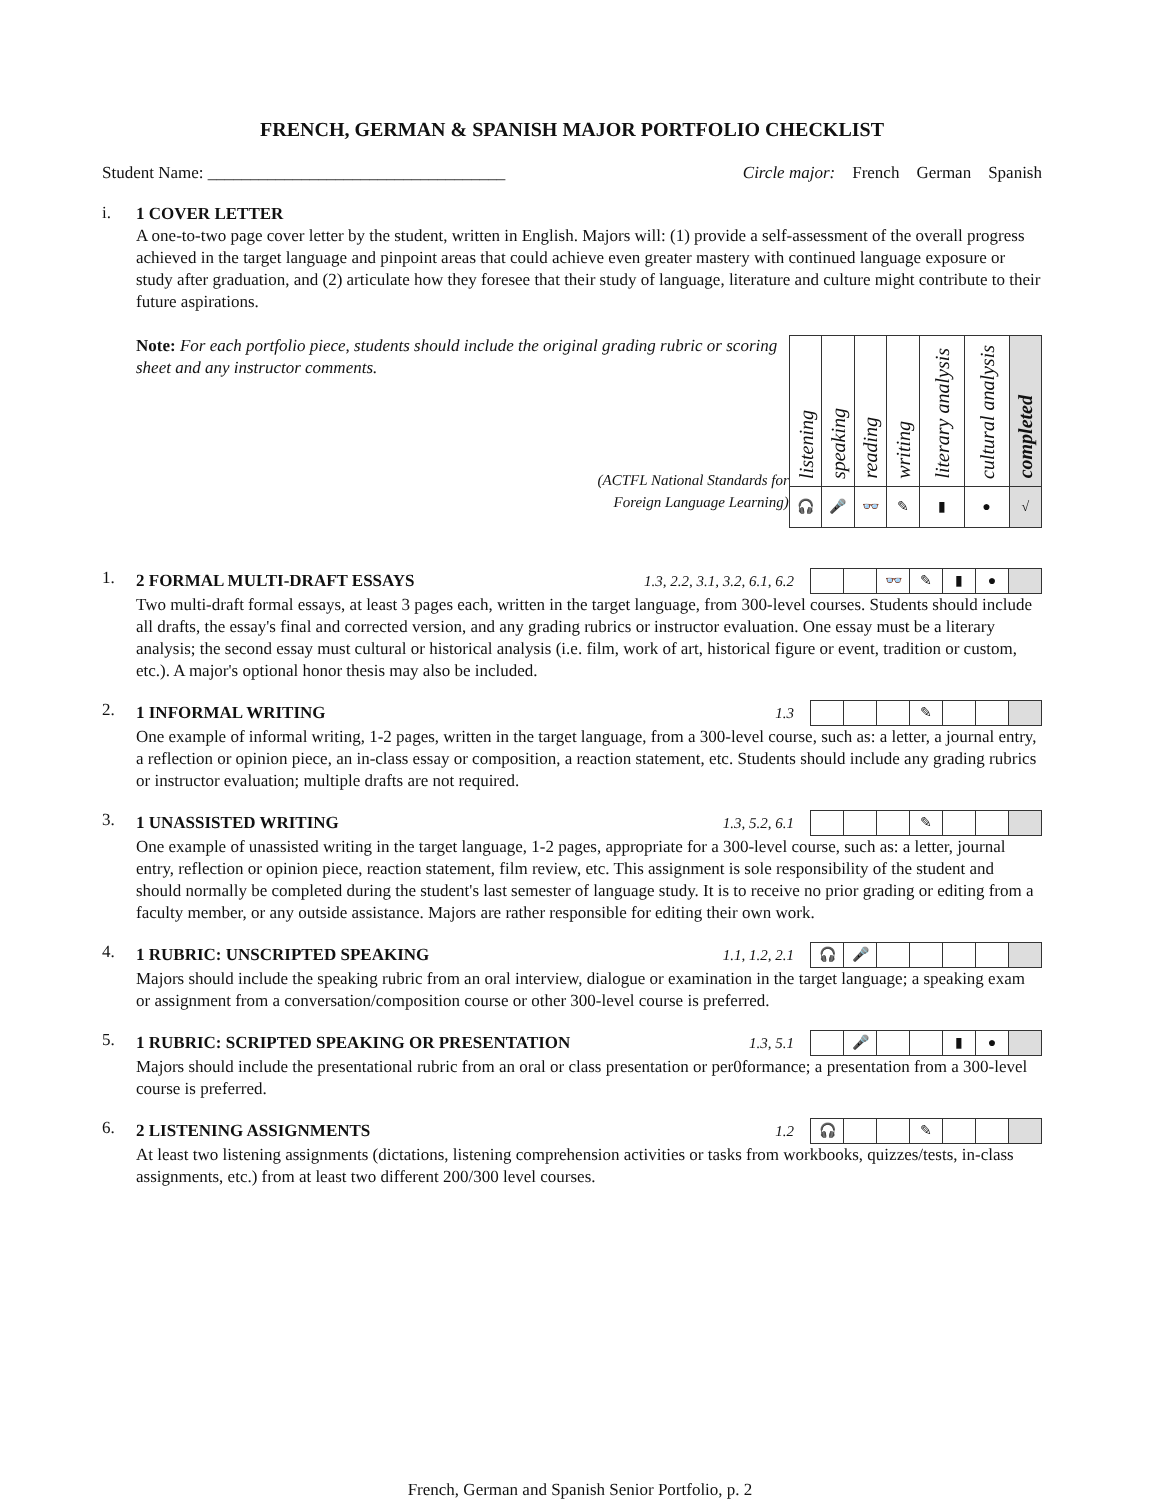FRENCH, GERMAN & SPANISH MAJOR PORTFOLIO CHECKLIST
Student Name: ___________________________________ Circle major: French German Spanish
i.
1 COVER LETTER
A one-to-two page cover letter by the student, written in English. Majors will: (1) provide a self-assessment of the overall progress achieved in the target language and pinpoint areas that could achieve even greater mastery with continued language exposure or study after graduation, and (2) articulate how they foresee that their study of language, literature and culture might contribute to their future aspirations.
Note: For each portfolio piece, students should include the original grading rubric or scoring sheet and any instructor comments.
(ACTFL National Standards for
Foreign Language Learning)
| listening | speaking | reading | writing | literary analysis | cultural analysis | completed |
| 🎧 | 🎤 | 👓 | ✎ | ▮ | ● | √ |
1.
2 FORMAL MULTI-DRAFT ESSAYS 1.3, 2.2, 3.1, 3.2, 6.1, 6.2
| | | 👓 | ✎ | ▮ | ● | |
Two multi-draft formal essays, at least 3 pages each, written in the target language, from 300-level courses. Students should include all drafts, the essay's final and corrected version, and any grading rubrics or instructor evaluation. One essay must be a literary analysis; the second essay must cultural or historical analysis (i.e. film, work of art, historical figure or event, tradition or custom, etc.). A major's optional honor thesis may also be included.
2.
1 INFORMAL WRITING 1.3
| | | | ✎ | | | |
One example of informal writing, 1-2 pages, written in the target language, from a 300-level course, such as: a letter, a journal entry, a reflection or opinion piece, an in-class essay or composition, a reaction statement, etc. Students should include any grading rubrics or instructor evaluation; multiple drafts are not required.
3.
1 UNASSISTED WRITING 1.3, 5.2, 6.1
| | | | ✎ | | | |
One example of unassisted writing in the target language, 1-2 pages, appropriate for a 300-level course, such as: a letter, journal entry, reflection or opinion piece, reaction statement, film review, etc. This assignment is sole responsibility of the student and should normally be completed during the student's last semester of language study. It is to receive no prior grading or editing from a faculty member, or any outside assistance. Majors are rather responsible for editing their own work.
4.
1 RUBRIC: UNSCRIPTED SPEAKING 1.1, 1.2, 2.1
| 🎧 | 🎤 | | | | | |
Majors should include the speaking rubric from an oral interview, dialogue or examination in the target language; a speaking exam or assignment from a conversation/composition course or other 300-level course is preferred.
5.
1 RUBRIC: SCRIPTED SPEAKING OR PRESENTATION 1.3, 5.1
| | 🎤 | | | ▮ | ● | |
Majors should include the presentational rubric from an oral or class presentation or per0formance; a presentation from a 300-level course is preferred.
6.
2 LISTENING ASSIGNMENTS 1.2
| 🎧 | | | ✎ | | | |
At least two listening assignments (dictations, listening comprehension activities or tasks from workbooks, quizzes/tests, in-class assignments, etc.) from at least two different 200/300 level courses.
French, German and Spanish Senior Portfolio, p. 2